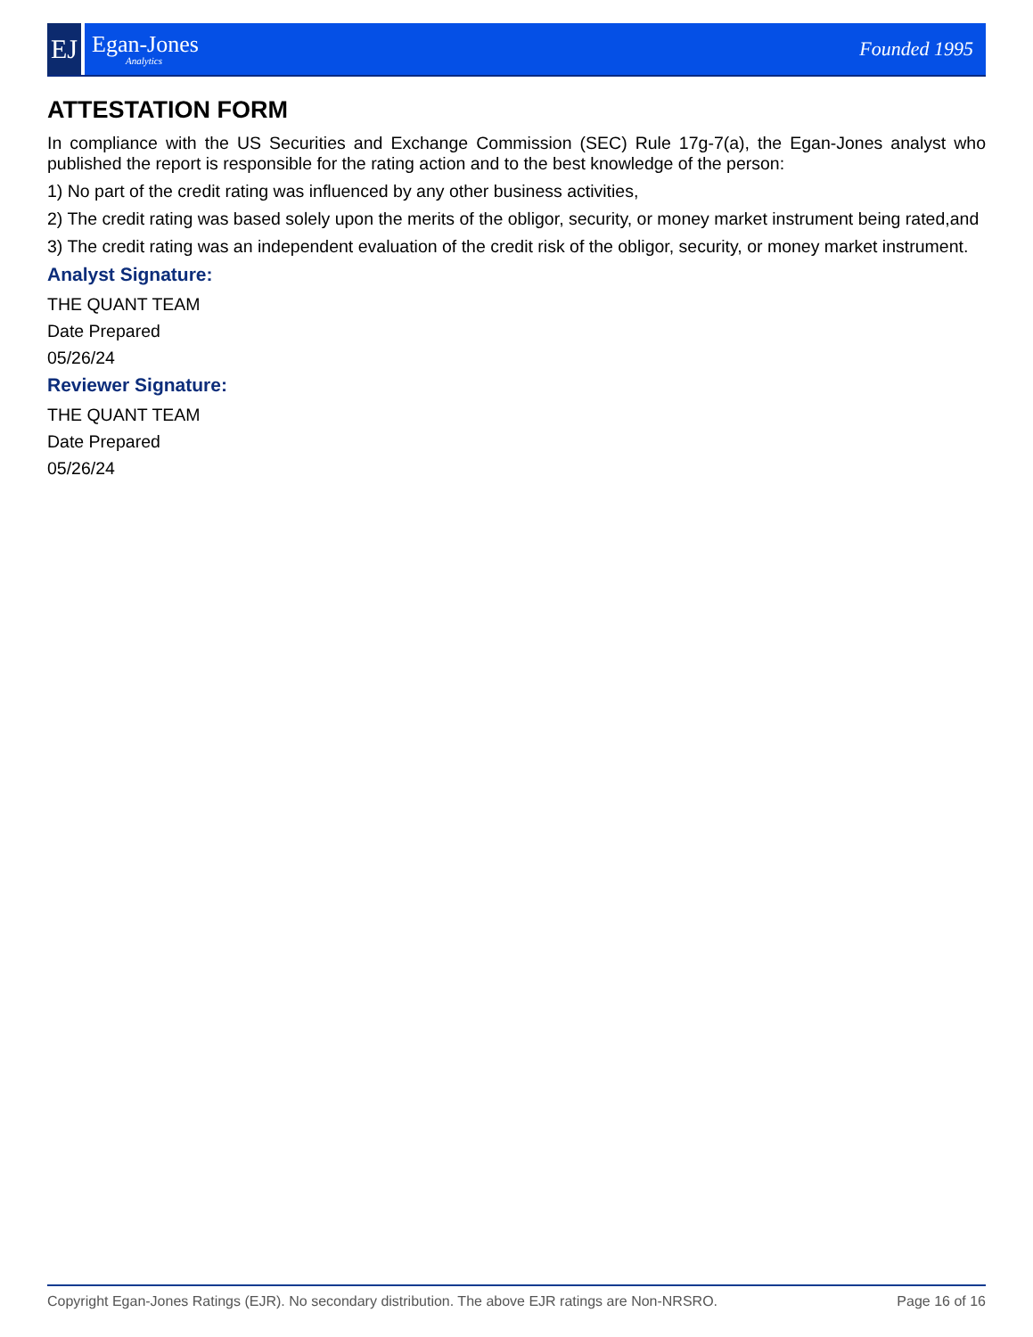EJ
Egan-Jones
Analytics
Founded 1995
ATTESTATION FORM
In compliance with the US Securities and Exchange Commission (SEC) Rule 17g-7(a), the Egan-Jones analyst who published the report is responsible for the rating action and to the best knowledge of the person:
1) No part of the credit rating was influenced by any other business activities,
2) The credit rating was based solely upon the merits of the obligor, security, or money market instrument being rated,and
3) The credit rating was an independent evaluation of the credit risk of the obligor, security, or money market instrument.
Analyst Signature:
THE QUANT TEAM
Date Prepared
05/26/24
Reviewer Signature:
THE QUANT TEAM
Date Prepared
05/26/24
Copyright Egan-Jones Ratings (EJR). No secondary distribution. The above EJR ratings are Non-NRSRO. Page 16 of 16